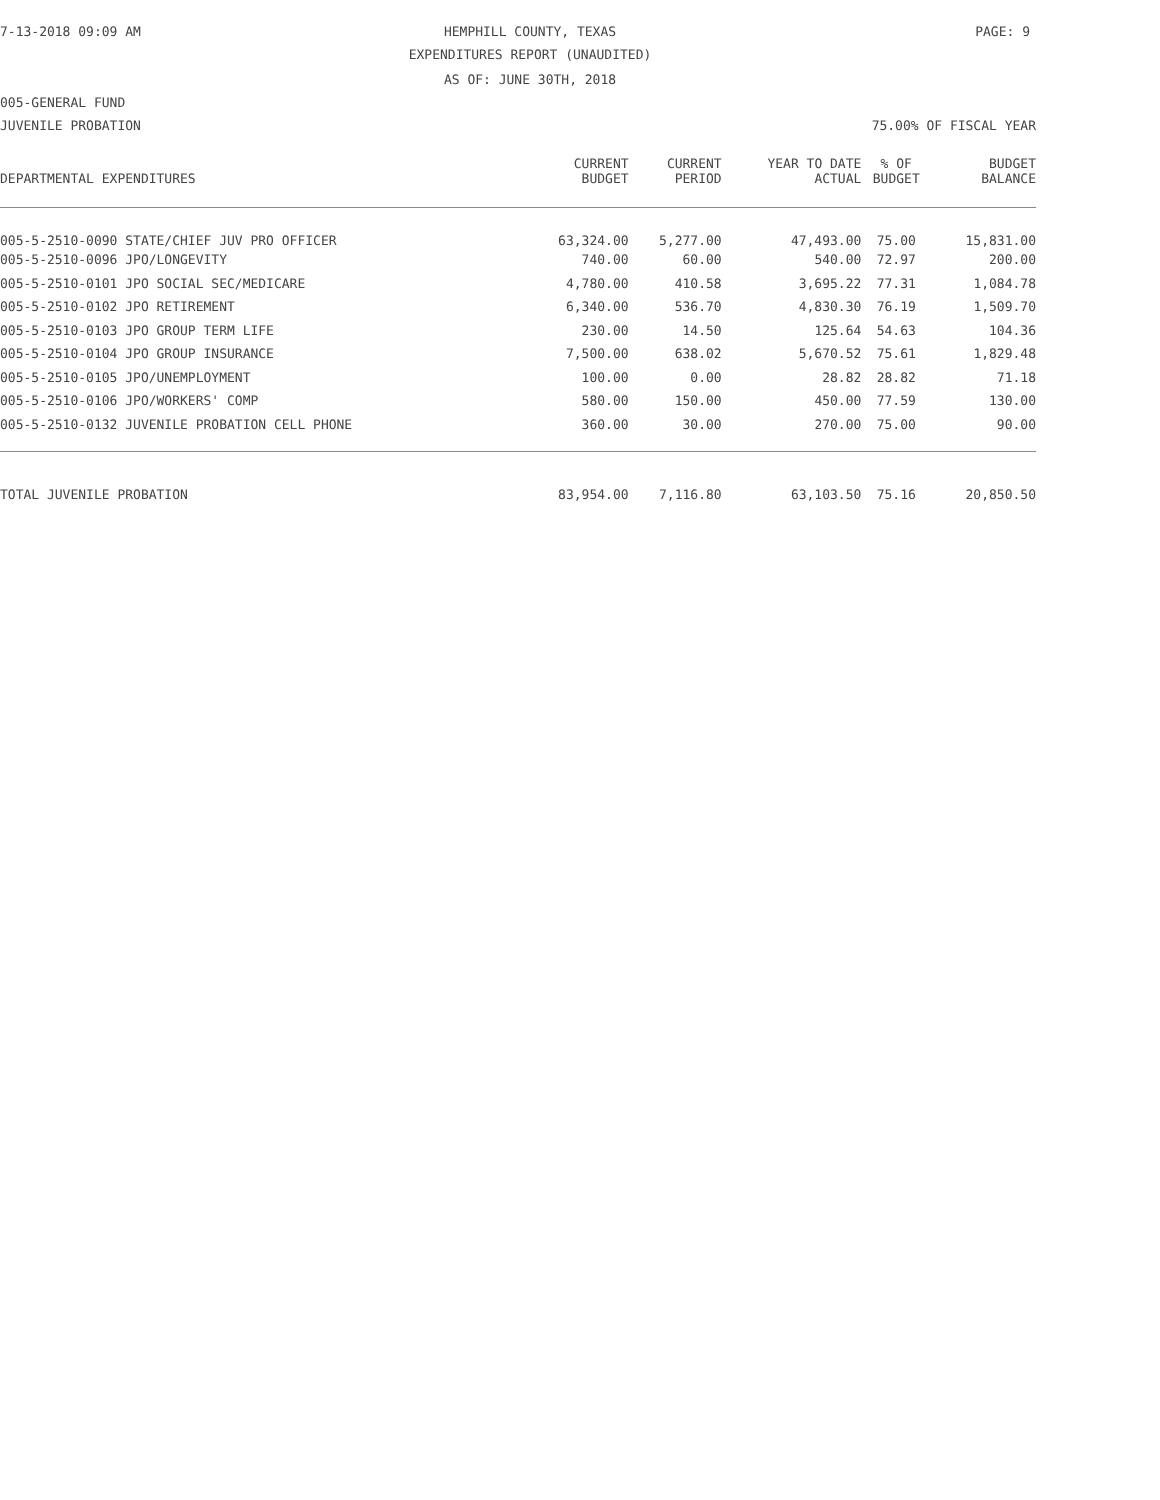7-13-2018 09:09 AM HEMPHILL COUNTY, TEXAS PAGE: 9
EXPENDITURES REPORT (UNAUDITED)
AS OF: JUNE 30TH, 2018
005-GENERAL FUND
JUVENILE PROBATION 75.00% OF FISCAL YEAR
| | CURRENT | CURRENT | YEAR TO DATE | % OF | BUDGET |
| --- | --- | --- | --- | --- | --- |
| DEPARTMENTAL EXPENDITURES | BUDGET | PERIOD | ACTUAL | BUDGET | BALANCE |
| 005-5-2510-0090 STATE/CHIEF JUV PRO OFFICER | 63,324.00 | 5,277.00 | 47,493.00 | 75.00 | 15,831.00 |
| 005-5-2510-0096 JPO/LONGEVITY | 740.00 | 60.00 | 540.00 | 72.97 | 200.00 |
| 005-5-2510-0101 JPO SOCIAL SEC/MEDICARE | 4,780.00 | 410.58 | 3,695.22 | 77.31 | 1,084.78 |
| 005-5-2510-0102 JPO RETIREMENT | 6,340.00 | 536.70 | 4,830.30 | 76.19 | 1,509.70 |
| 005-5-2510-0103 JPO GROUP TERM LIFE | 230.00 | 14.50 | 125.64 | 54.63 | 104.36 |
| 005-5-2510-0104 JPO GROUP INSURANCE | 7,500.00 | 638.02 | 5,670.52 | 75.61 | 1,829.48 |
| 005-5-2510-0105 JPO/UNEMPLOYMENT | 100.00 | 0.00 | 28.82 | 28.82 | 71.18 |
| 005-5-2510-0106 JPO/WORKERS' COMP | 580.00 | 150.00 | 450.00 | 77.59 | 130.00 |
| 005-5-2510-0132 JUVENILE PROBATION CELL PHONE | 360.00 | 30.00 | 270.00 | 75.00 | 90.00 |
| TOTAL JUVENILE PROBATION | 83,954.00 | 7,116.80 | 63,103.50 | 75.16 | 20,850.50 |